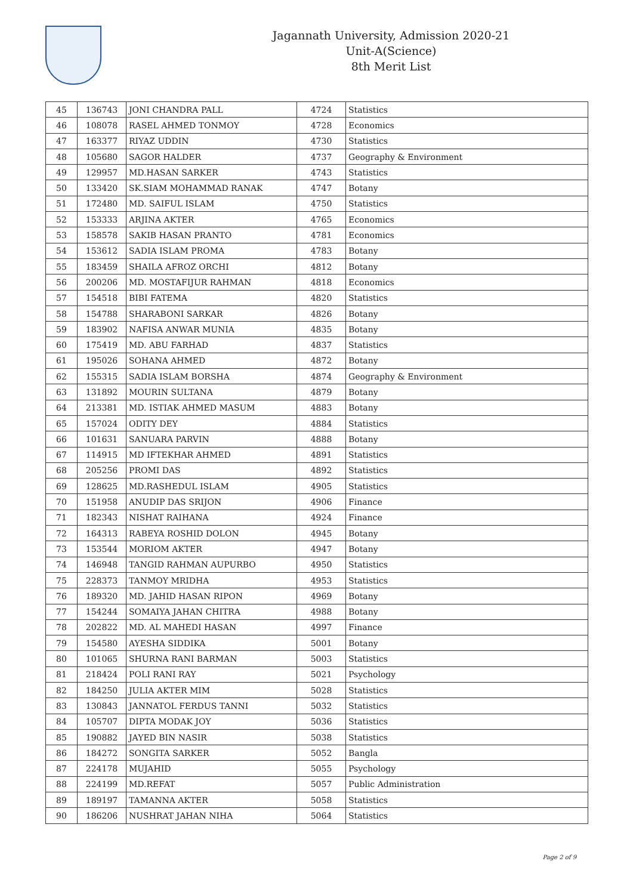Jagannath University, Admission 2020-21
Unit-A(Science)
8th Merit List
| 45 | 136743 | JONI CHANDRA PALL | 4724 | Statistics |
| 46 | 108078 | RASEL AHMED TONMOY | 4728 | Economics |
| 47 | 163377 | RIYAZ UDDIN | 4730 | Statistics |
| 48 | 105680 | SAGOR HALDER | 4737 | Geography & Environment |
| 49 | 129957 | MD.HASAN SARKER | 4743 | Statistics |
| 50 | 133420 | SK.SIAM MOHAMMAD RANAK | 4747 | Botany |
| 51 | 172480 | MD. SAIFUL ISLAM | 4750 | Statistics |
| 52 | 153333 | ARJINA AKTER | 4765 | Economics |
| 53 | 158578 | SAKIB HASAN PRANTO | 4781 | Economics |
| 54 | 153612 | SADIA ISLAM PROMA | 4783 | Botany |
| 55 | 183459 | SHAILA AFROZ ORCHI | 4812 | Botany |
| 56 | 200206 | MD. MOSTAFIJUR RAHMAN | 4818 | Economics |
| 57 | 154518 | BIBI FATEMA | 4820 | Statistics |
| 58 | 154788 | SHARABONI SARKAR | 4826 | Botany |
| 59 | 183902 | NAFISA ANWAR MUNIA | 4835 | Botany |
| 60 | 175419 | MD. ABU FARHAD | 4837 | Statistics |
| 61 | 195026 | SOHANA AHMED | 4872 | Botany |
| 62 | 155315 | SADIA ISLAM BORSHA | 4874 | Geography & Environment |
| 63 | 131892 | MOURIN SULTANA | 4879 | Botany |
| 64 | 213381 | MD. ISTIAK AHMED MASUM | 4883 | Botany |
| 65 | 157024 | ODITY DEY | 4884 | Statistics |
| 66 | 101631 | SANUARA PARVIN | 4888 | Botany |
| 67 | 114915 | MD IFTEKHAR AHMED | 4891 | Statistics |
| 68 | 205256 | PROMI DAS | 4892 | Statistics |
| 69 | 128625 | MD.RASHEDUL ISLAM | 4905 | Statistics |
| 70 | 151958 | ANUDIP DAS SRIJON | 4906 | Finance |
| 71 | 182343 | NISHAT RAIHANA | 4924 | Finance |
| 72 | 164313 | RABEYA ROSHID DOLON | 4945 | Botany |
| 73 | 153544 | MORIOM AKTER | 4947 | Botany |
| 74 | 146948 | TANGID RAHMAN AUPURBO | 4950 | Statistics |
| 75 | 228373 | TANMOY MRIDHA | 4953 | Statistics |
| 76 | 189320 | MD. JAHID HASAN RIPON | 4969 | Botany |
| 77 | 154244 | SOMAIYA JAHAN CHITRA | 4988 | Botany |
| 78 | 202822 | MD. AL MAHEDI HASAN | 4997 | Finance |
| 79 | 154580 | AYESHA SIDDIKA | 5001 | Botany |
| 80 | 101065 | SHURNA RANI BARMAN | 5003 | Statistics |
| 81 | 218424 | POLI RANI RAY | 5021 | Psychology |
| 82 | 184250 | JULIA AKTER MIM | 5028 | Statistics |
| 83 | 130843 | JANNATOL FERDUS TANNI | 5032 | Statistics |
| 84 | 105707 | DIPTA MODAK JOY | 5036 | Statistics |
| 85 | 190882 | JAYED BIN NASIR | 5038 | Statistics |
| 86 | 184272 | SONGITA SARKER | 5052 | Bangla |
| 87 | 224178 | MUJAHID | 5055 | Psychology |
| 88 | 224199 | MD.REFAT | 5057 | Public Administration |
| 89 | 189197 | TAMANNA AKTER | 5058 | Statistics |
| 90 | 186206 | NUSHRAT JAHAN NIHA | 5064 | Statistics |
Page 2 of 9